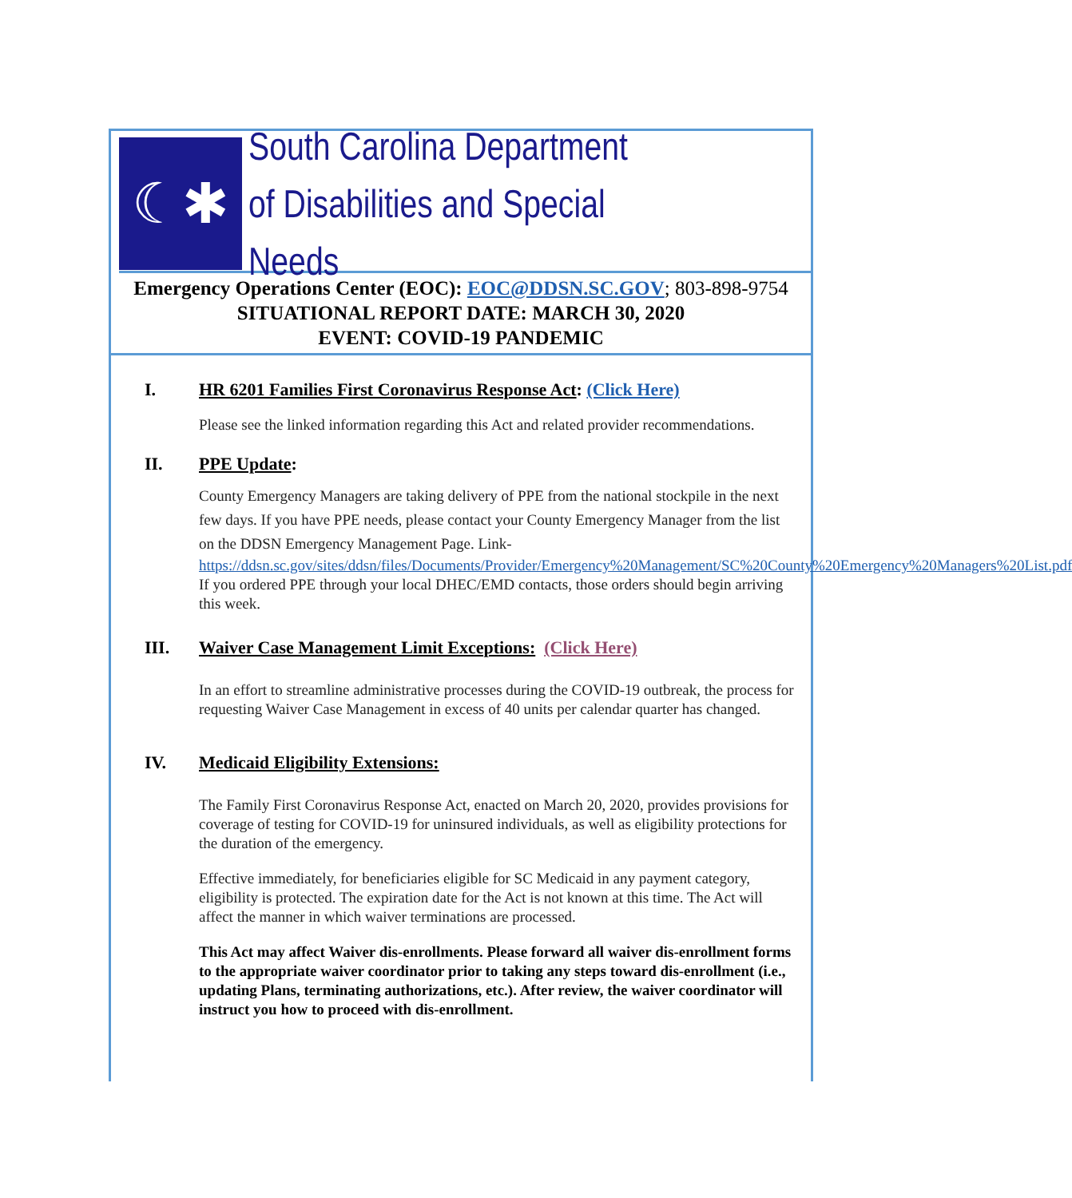☾✱
South Carolina Department
of Disabilities and Special Needs
Emergency Operations Center (EOC): EOC@DDSN.SC.GOV; 803-898-9754
SITUATIONAL REPORT DATE: MARCH 30, 2020
EVENT: COVID-19 PANDEMIC
I. HR 6201 Families First Coronavirus Response Act: (Click Here)
Please see the linked information regarding this Act and related provider recommendations.
II. PPE Update:
County Emergency Managers are taking delivery of PPE from the national stockpile in the next few days. If you have PPE needs, please contact your County Emergency Manager from the list on the DDSN Emergency Management Page. Link-
https://ddsn.sc.gov/sites/ddsn/files/Documents/Provider/Emergency%20Management/SC%20County%20Emergency%20Managers%20List.pdf
If you ordered PPE through your local DHEC/EMD contacts, those orders should begin arriving this week.
III. Waiver Case Management Limit Exceptions: (Click Here)
In an effort to streamline administrative processes during the COVID-19 outbreak, the process for requesting Waiver Case Management in excess of 40 units per calendar quarter has changed.
IV. Medicaid Eligibility Extensions:
The Family First Coronavirus Response Act, enacted on March 20, 2020, provides provisions for coverage of testing for COVID-19 for uninsured individuals, as well as eligibility protections for the duration of the emergency.
Effective immediately, for beneficiaries eligible for SC Medicaid in any payment category, eligibility is protected. The expiration date for the Act is not known at this time. The Act will affect the manner in which waiver terminations are processed.
This Act may affect Waiver dis-enrollments. Please forward all waiver dis-enrollment forms to the appropriate waiver coordinator prior to taking any steps toward dis-enrollment (i.e., updating Plans, terminating authorizations, etc.). After review, the waiver coordinator will instruct you how to proceed with dis-enrollment.